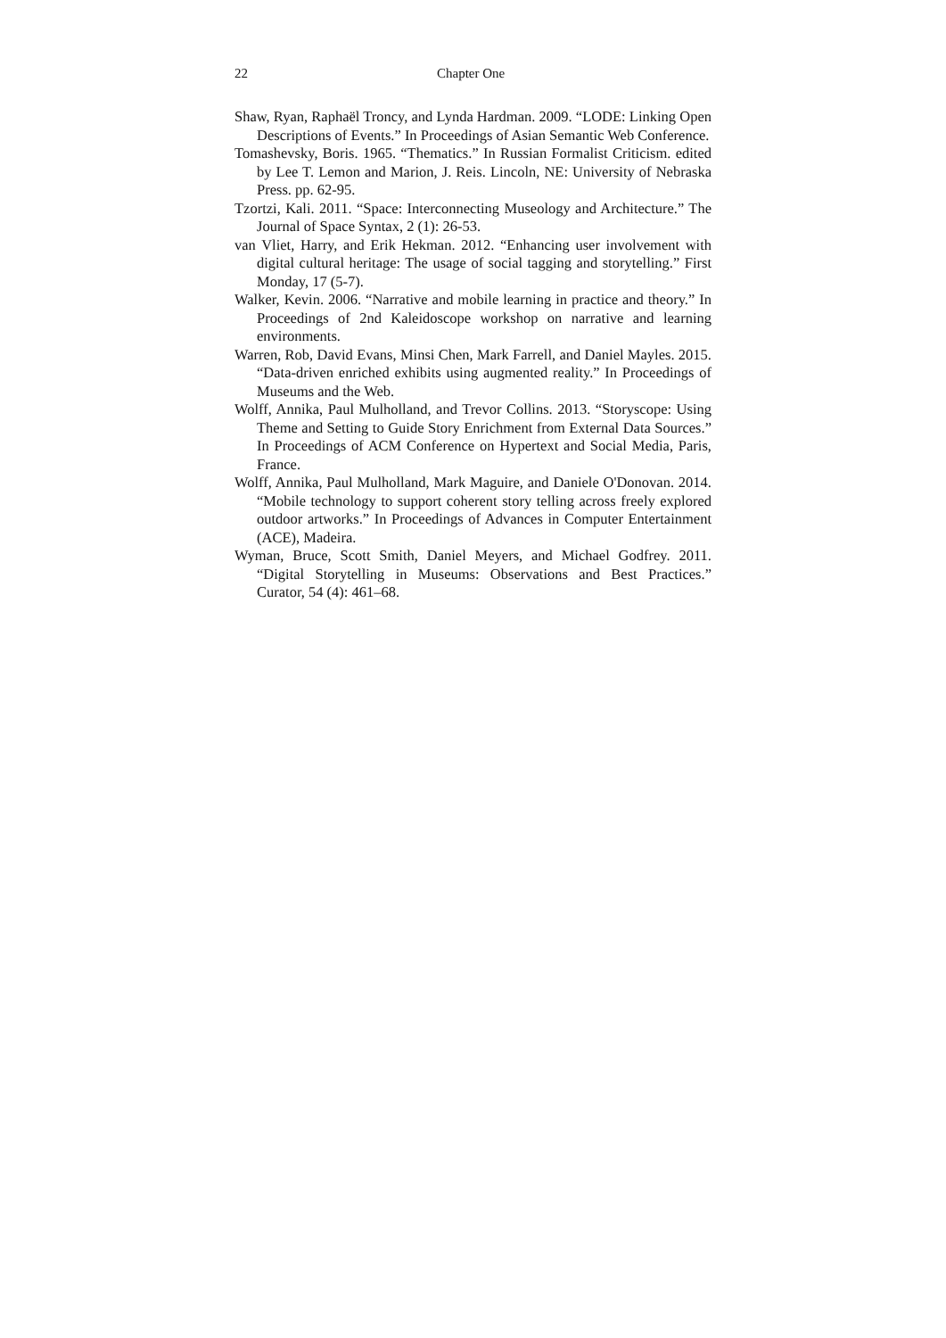22 Chapter One
Shaw, Ryan, Raphaël Troncy, and Lynda Hardman. 2009. “LODE: Linking Open Descriptions of Events.” In Proceedings of Asian Semantic Web Conference.
Tomashevsky, Boris. 1965. “Thematics.” In Russian Formalist Criticism. edited by Lee T. Lemon and Marion, J. Reis. Lincoln, NE: University of Nebraska Press. pp. 62-95.
Tzortzi, Kali. 2011. “Space: Interconnecting Museology and Architecture.” The Journal of Space Syntax, 2 (1): 26-53.
van Vliet, Harry, and Erik Hekman. 2012. “Enhancing user involvement with digital cultural heritage: The usage of social tagging and storytelling.” First Monday, 17 (5-7).
Walker, Kevin. 2006. “Narrative and mobile learning in practice and theory.” In Proceedings of 2nd Kaleidoscope workshop on narrative and learning environments.
Warren, Rob, David Evans, Minsi Chen, Mark Farrell, and Daniel Mayles. 2015. “Data-driven enriched exhibits using augmented reality.” In Proceedings of Museums and the Web.
Wolff, Annika, Paul Mulholland, and Trevor Collins. 2013. “Storyscope: Using Theme and Setting to Guide Story Enrichment from External Data Sources.” In Proceedings of ACM Conference on Hypertext and Social Media, Paris, France.
Wolff, Annika, Paul Mulholland, Mark Maguire, and Daniele O'Donovan. 2014. “Mobile technology to support coherent story telling across freely explored outdoor artworks.” In Proceedings of Advances in Computer Entertainment (ACE), Madeira.
Wyman, Bruce, Scott Smith, Daniel Meyers, and Michael Godfrey. 2011. “Digital Storytelling in Museums: Observations and Best Practices.” Curator, 54 (4): 461–68.